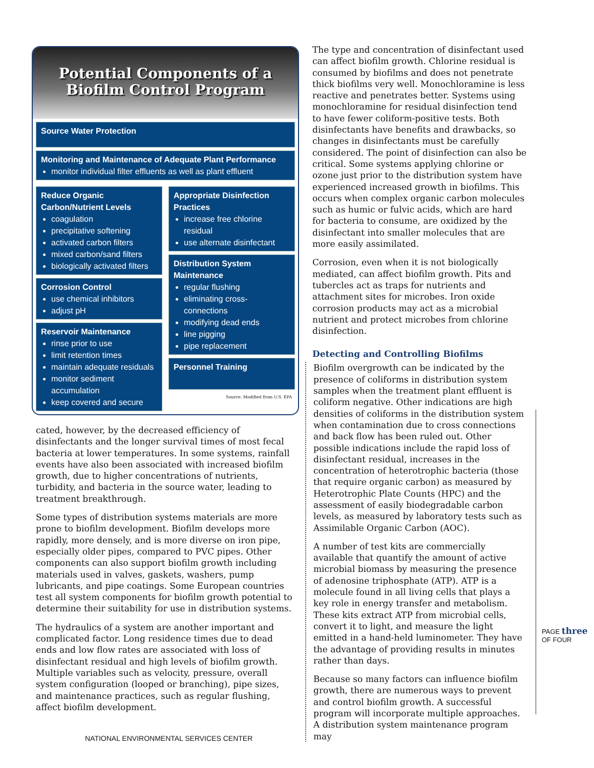Potential Components of a
Biofilm Control Program
Source Water Protection
Monitoring and Maintenance of Adequate Plant Performance
monitor individual filter effluents as well as plant effluent
Reduce Organic Carbon/Nutrient Levels
coagulation
precipitative softening
activated carbon filters
mixed carbon/sand filters
biologically activated filters
Corrosion Control
use chemical inhibitors
adjust pH
Reservoir Maintenance
rinse prior to use
limit retention times
maintain adequate residuals
monitor sediment accumulation
keep covered and secure
Appropriate Disinfection Practices
increase free chlorine residual
use alternate disinfectant
Distribution System Maintenance
regular flushing
eliminating cross-connections
modifying dead ends
line pigging
pipe replacement
Personnel Training
Source: Modified from U.S. EPA
cated, however, by the decreased efficiency of disinfectants and the longer survival times of most fecal bacteria at lower temperatures. In some systems, rainfall events have also been associated with increased biofilm growth, due to higher concentrations of nutrients, turbidity, and bacteria in the source water, leading to treatment breakthrough.
Some types of distribution systems materials are more prone to biofilm development. Biofilm develops more rapidly, more densely, and is more diverse on iron pipe, especially older pipes, compared to PVC pipes. Other components can also support biofilm growth including materials used in valves, gaskets, washers, pump lubricants, and pipe coatings. Some European countries test all system components for biofilm growth potential to determine their suitability for use in distribution systems.
The hydraulics of a system are another important and complicated factor. Long residence times due to dead ends and low flow rates are associated with loss of disinfectant residual and high levels of biofilm growth. Multiple variables such as velocity, pressure, overall system configuration (looped or branching), pipe sizes, and maintenance practices, such as regular flushing, affect biofilm development.
The type and concentration of disinfectant used can affect biofilm growth. Chlorine residual is consumed by biofilms and does not penetrate thick biofilms very well. Monochloramine is less reactive and penetrates better. Systems using monochloramine for residual disinfection tend to have fewer coliform-positive tests. Both disinfectants have benefits and drawbacks, so changes in disinfectants must be carefully considered. The point of disinfection can also be critical. Some systems applying chlorine or ozone just prior to the distribution system have experienced increased growth in biofilms. This occurs when complex organic carbon molecules such as humic or fulvic acids, which are hard for bacteria to consume, are oxidized by the disinfectant into smaller molecules that are more easily assimilated.
Corrosion, even when it is not biologically mediated, can affect biofilm growth. Pits and tubercles act as traps for nutrients and attachment sites for microbes. Iron oxide corrosion products may act as a microbial nutrient and protect microbes from chlorine disinfection.
Detecting and Controlling Biofilms
Biofilm overgrowth can be indicated by the presence of coliforms in distribution system samples when the treatment plant effluent is coliform negative. Other indications are high densities of coliforms in the distribution system when contamination due to cross connections and back flow has been ruled out. Other possible indications include the rapid loss of disinfectant residual, increases in the concentration of heterotrophic bacteria (those that require organic carbon) as measured by Heterotrophic Plate Counts (HPC) and the assessment of easily biodegradable carbon levels, as measured by laboratory tests such as Assimilable Organic Carbon (AOC).
A number of test kits are commercially available that quantify the amount of active microbial biomass by measuring the presence of adenosine triphosphate (ATP). ATP is a molecule found in all living cells that plays a key role in energy transfer and metabolism. These kits extract ATP from microbial cells, convert it to light, and measure the light emitted in a hand-held luminometer. They have the advantage of providing results in minutes rather than days.
Because so many factors can influence biofilm growth, there are numerous ways to prevent and control biofilm growth. A successful program will incorporate multiple approaches. A distribution system maintenance program may
PAGE three OF FOUR
NATIONAL ENVIRONMENTAL SERVICES CENTER